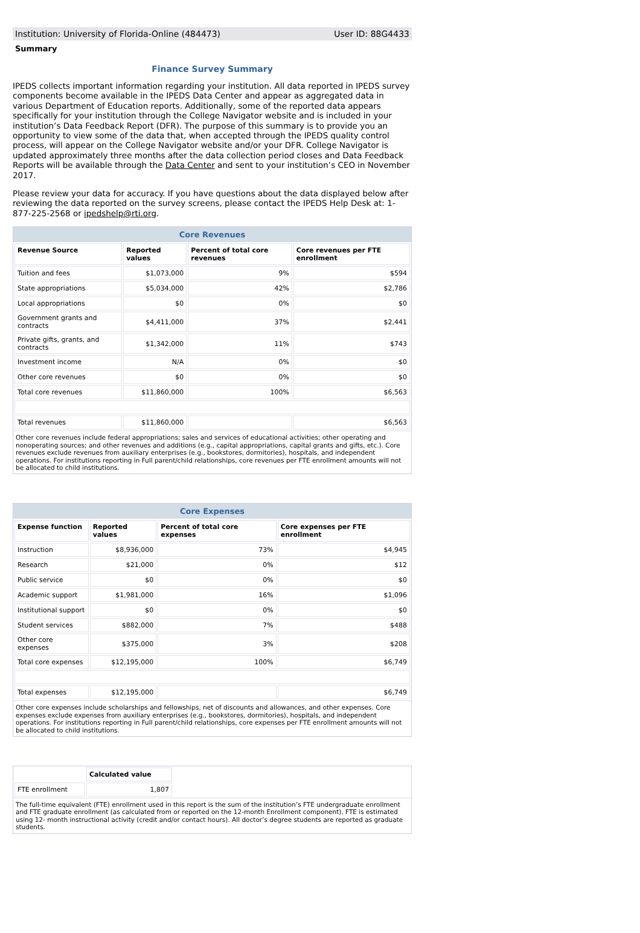Institution: University of Florida-Online (484473) User ID: 88G4433
Summary
Finance Survey Summary
IPEDS collects important information regarding your institution. All data reported in IPEDS survey components become available in the IPEDS Data Center and appear as aggregated data in various Department of Education reports. Additionally, some of the reported data appears specifically for your institution through the College Navigator website and is included in your institution’s Data Feedback Report (DFR). The purpose of this summary is to provide you an opportunity to view some of the data that, when accepted through the IPEDS quality control process, will appear on the College Navigator website and/or your DFR. College Navigator is updated approximately three months after the data collection period closes and Data Feedback Reports will be available through the Data Center and sent to your institution’s CEO in November 2017.
Please review your data for accuracy. If you have questions about the data displayed below after reviewing the data reported on the survey screens, please contact the IPEDS Help Desk at: 1-877-225-2568 or ipedshelp@rti.org.
Core Revenues
| Revenue Source | Reported values | Percent of total core revenues | Core revenues per FTE enrollment |
| --- | --- | --- | --- |
| Tuition and fees | $1,073,000 | 9% | $594 |
| State appropriations | $5,034,000 | 42% | $2,786 |
| Local appropriations | $0 | 0% | $0 |
| Government grants and contracts | $4,411,000 | 37% | $2,441 |
| Private gifts, grants, and contracts | $1,342,000 | 11% | $743 |
| Investment income | N/A | 0% | $0 |
| Other core revenues | $0 | 0% | $0 |
| Total core revenues | $11,860,000 | 100% | $6,563 |
| Total revenues | $11,860,000 | | $6,563 |
Other core revenues include federal appropriations; sales and services of educational activities; other operating and nonoperating sources; and other revenues and additions (e.g., capital appropriations, capital grants and gifts, etc.). Core revenues exclude revenues from auxiliary enterprises (e.g., bookstores, dormitories), hospitals, and independent operations. For institutions reporting in Full parent/child relationships, core revenues per FTE enrollment amounts will not be allocated to child institutions.
Core Expenses
| Expense function | Reported values | Percent of total core expenses | Core expenses per FTE enrollment |
| --- | --- | --- | --- |
| Instruction | $8,936,000 | 73% | $4,945 |
| Research | $21,000 | 0% | $12 |
| Public service | $0 | 0% | $0 |
| Academic support | $1,981,000 | 16% | $1,096 |
| Institutional support | $0 | 0% | $0 |
| Student services | $882,000 | 7% | $488 |
| Other core expenses | $375,000 | 3% | $208 |
| Total core expenses | $12,195,000 | 100% | $6,749 |
| Total expenses | $12,195,000 | | $6,749 |
Other core expenses include scholarships and fellowships, net of discounts and allowances, and other expenses. Core expenses exclude expenses from auxiliary enterprises (e.g., bookstores, dormitories), hospitals, and independent operations. For institutions reporting in Full parent/child relationships, core expenses per FTE enrollment amounts will not be allocated to child institutions.
| | Calculated value |
| --- | --- |
| FTE enrollment | 1,807 |
The full-time equivalent (FTE) enrollment used in this report is the sum of the institution’s FTE undergraduate enrollment and FTE graduate enrollment (as calculated from or reported on the 12-month Enrollment component). FTE is estimated using 12- month instructional activity (credit and/or contact hours). All doctor’s degree students are reported as graduate students.